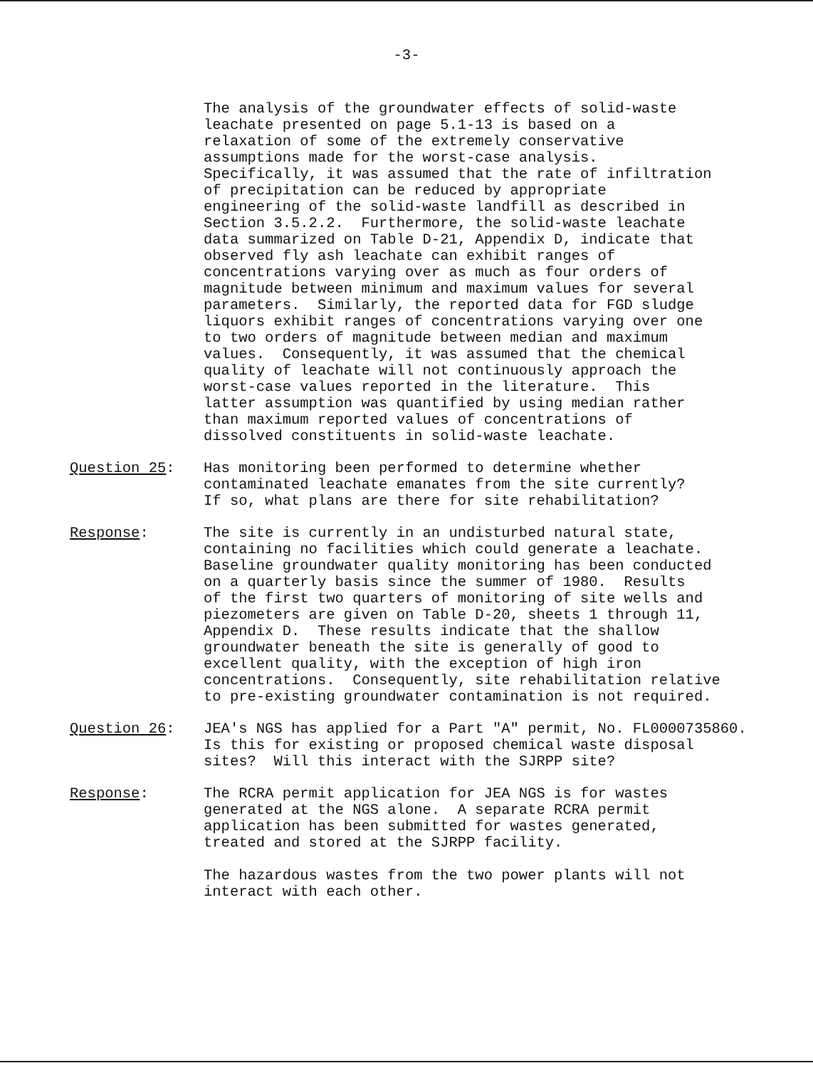-3-
The analysis of the groundwater effects of solid-waste leachate presented on page 5.1-13 is based on a relaxation of some of the extremely conservative assumptions made for the worst-case analysis. Specifically, it was assumed that the rate of infiltration of precipitation can be reduced by appropriate engineering of the solid-waste landfill as described in Section 3.5.2.2. Furthermore, the solid-waste leachate data summarized on Table D-21, Appendix D, indicate that observed fly ash leachate can exhibit ranges of concentrations varying over as much as four orders of magnitude between minimum and maximum values for several parameters. Similarly, the reported data for FGD sludge liquors exhibit ranges of concentrations varying over one to two orders of magnitude between median and maximum values. Consequently, it was assumed that the chemical quality of leachate will not continuously approach the worst-case values reported in the literature. This latter assumption was quantified by using median rather than maximum reported values of concentrations of dissolved constituents in solid-waste leachate.
Question 25: Has monitoring been performed to determine whether contaminated leachate emanates from the site currently? If so, what plans are there for site rehabilitation?
Response: The site is currently in an undisturbed natural state, containing no facilities which could generate a leachate. Baseline groundwater quality monitoring has been conducted on a quarterly basis since the summer of 1980. Results of the first two quarters of monitoring of site wells and piezometers are given on Table D-20, sheets 1 through 11, Appendix D. These results indicate that the shallow groundwater beneath the site is generally of good to excellent quality, with the exception of high iron concentrations. Consequently, site rehabilitation relative to pre-existing groundwater contamination is not required.
Question 26: JEA's NGS has applied for a Part "A" permit, No. FL0000735860. Is this for existing or proposed chemical waste disposal sites? Will this interact with the SJRPP site?
Response: The RCRA permit application for JEA NGS is for wastes generated at the NGS alone. A separate RCRA permit application has been submitted for wastes generated, treated and stored at the SJRPP facility. The hazardous wastes from the two power plants will not interact with each other.